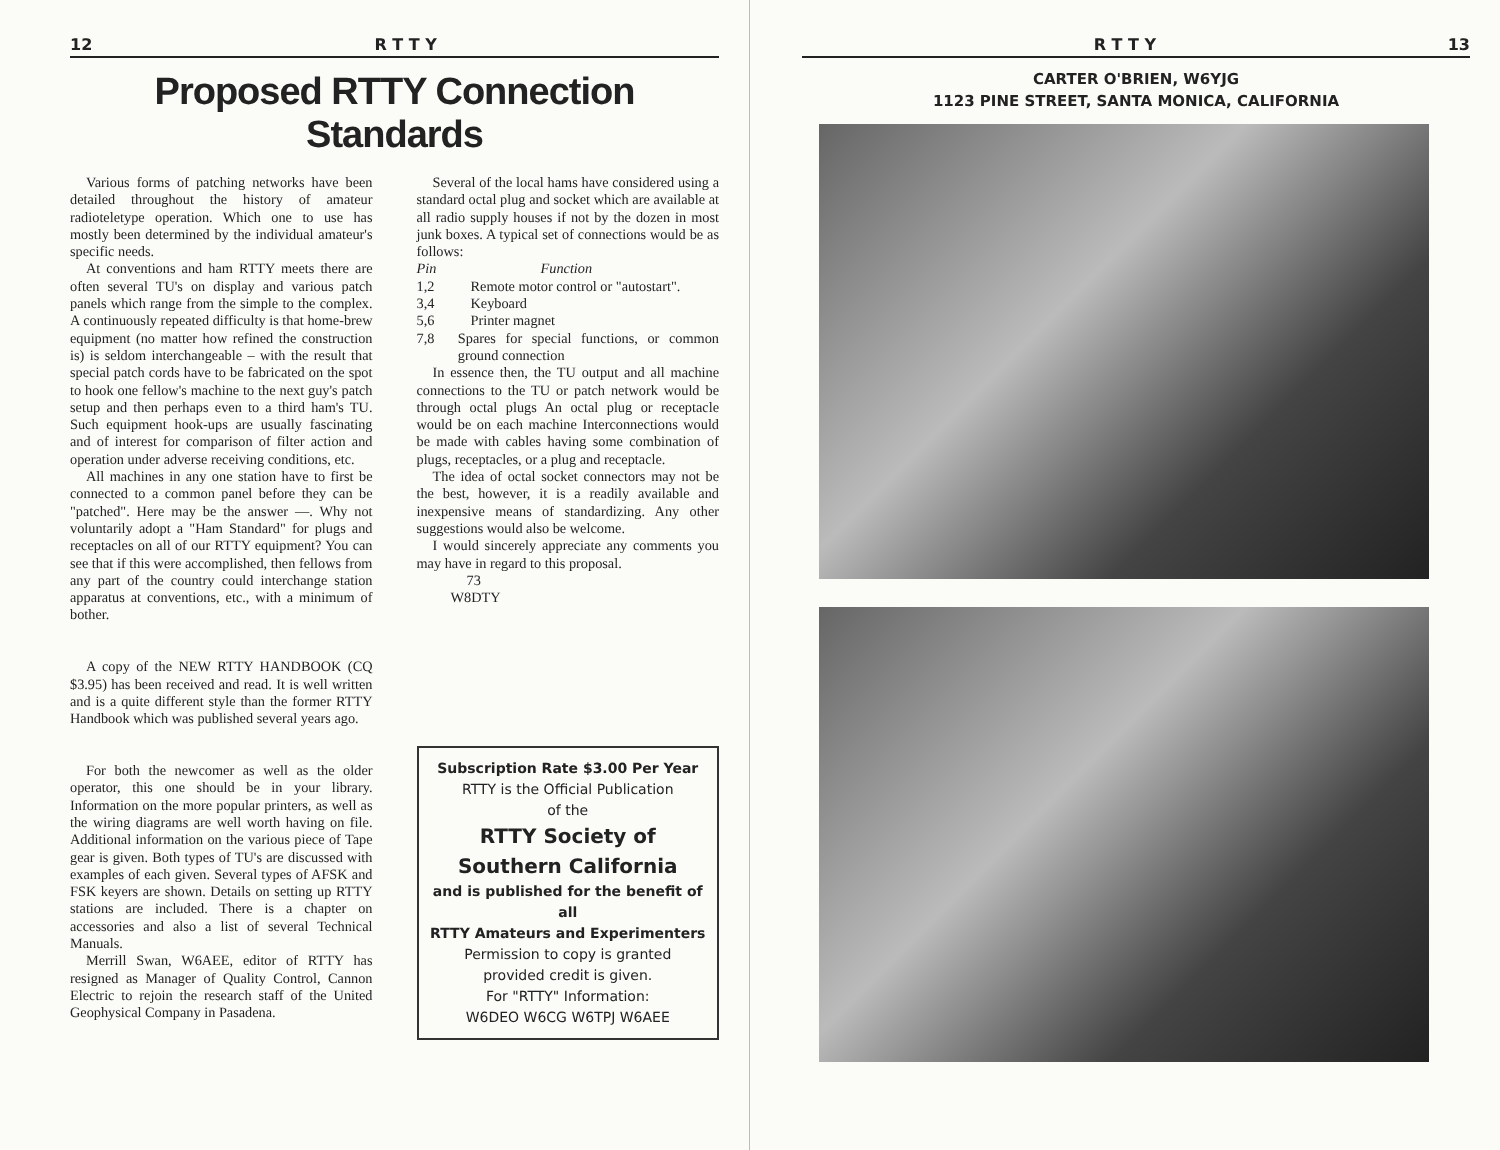12 R T T Y
Proposed RTTY Connection Standards
Various forms of patching networks have been detailed throughout the history of amateur radioteletype operation. Which one to use has mostly been determined by the individual amateur's specific needs.
At conventions and ham RTTY meets there are often several TU's on display and various patch panels which range from the simple to the complex. A continuously repeated difficulty is that home-brew equipment (no matter how refined the construction is) is seldom interchangeable – with the result that special patch cords have to be fabricated on the spot to hook one fellow's machine to the next guy's patch setup and then perhaps even to a third ham's TU. Such equipment hook-ups are usually fascinating and of interest for comparison of filter action and operation under adverse receiving conditions, etc.
All machines in any one station have to first be connected to a common panel before they can be "patched". Here may be the answer —. Why not voluntarily adopt a "Ham Standard" for plugs and receptacles on all of our RTTY equipment? You can see that if this were accomplished, then fellows from any part of the country could interchange station apparatus at conventions, etc., with a minimum of bother.
A copy of the NEW RTTY HANDBOOK (CQ $3.95) has been received and read. It is well written and is a quite different style than the former RTTY Handbook which was published several years ago.
For both the newcomer as well as the older operator, this one should be in your library. Information on the more popular printers, as well as the wiring diagrams are well worth having on file. Additional information on the various piece of Tape gear is given. Both types of TU's are discussed with examples of each given. Several types of AFSK and FSK keyers are shown. Details on setting up RTTY stations are included. There is a chapter on accessories and also a list of several Technical Manuals.
Merrill Swan, W6AEE, editor of RTTY has resigned as Manager of Quality Control, Cannon Electric to rejoin the research staff of the United Geophysical Company in Pasadena.
Several of the local hams have considered using a standard octal plug and socket which are available at all radio supply houses if not by the dozen in most junk boxes. A typical set of connections would be as follows:
Pin Function
1,2 Remote motor control or "autostart".
3,4 Keyboard
5,6 Printer magnet
7,8 Spares for special functions, or common ground connection
In essence then, the TU output and all machine connections to the TU or patch network would be through octal plugs An octal plug or receptacle would be on each machine Interconnections would be made with cables having some combination of plugs, receptacles, or a plug and receptacle.
The idea of octal socket connectors may not be the best, however, it is a readily available and inexpensive means of standardizing. Any other suggestions would also be welcome.
I would sincerely appreciate any comments you may have in regard to this proposal.
73
W8DTY
Subscription Rate $3.00 Per Year
RTTY is the Official Publication
of the
RTTY Society of
Southern California
and is published for the benefit of all
RTTY Amateurs and Experimenters
Permission to copy is granted
provided credit is given.
For "RTTY" Information:
W6DEO W6CG W6TPJ W6AEE
R T T Y 13
CARTER O'BRIEN, W6YJG
1123 PINE STREET, SANTA MONICA, CALIFORNIA